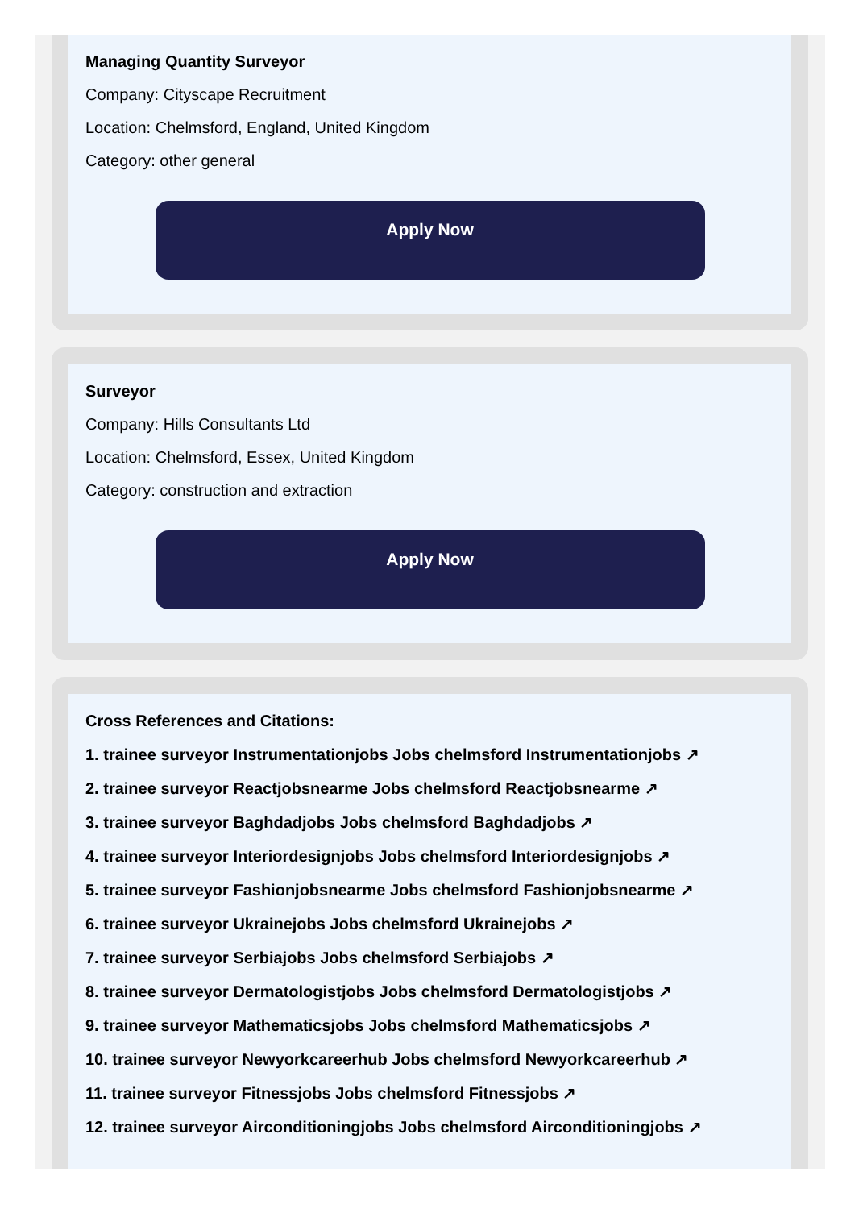Managing Quantity Surveyor
Company: Cityscape Recruitment
Location: Chelmsford, England, United Kingdom
Category: other general
Apply Now
Surveyor
Company: Hills Consultants Ltd
Location: Chelmsford, Essex, United Kingdom
Category: construction and extraction
Apply Now
Cross References and Citations:
1. trainee surveyor Instrumentationjobs Jobs chelmsford Instrumentationjobs ↗
2. trainee surveyor Reactjobsnearme Jobs chelmsford Reactjobsnearme ↗
3. trainee surveyor Baghdadjobs Jobs chelmsford Baghdadjobs ↗
4. trainee surveyor Interiordesignjobs Jobs chelmsford Interiordesignjobs ↗
5. trainee surveyor Fashionjobsnearme Jobs chelmsford Fashionjobsnearme ↗
6. trainee surveyor Ukrainejobs Jobs chelmsford Ukrainejobs ↗
7. trainee surveyor Serbiajobs Jobs chelmsford Serbiajobs ↗
8. trainee surveyor Dermatologistjobs Jobs chelmsford Dermatologistjobs ↗
9. trainee surveyor Mathematicsjobs Jobs chelmsford Mathematicsjobs ↗
10. trainee surveyor Newyorkcareerhub Jobs chelmsford Newyorkcareerhub ↗
11. trainee surveyor Fitnessjobs Jobs chelmsford Fitnessjobs ↗
12. trainee surveyor Airconditioningjobs Jobs chelmsford Airconditioningjobs ↗